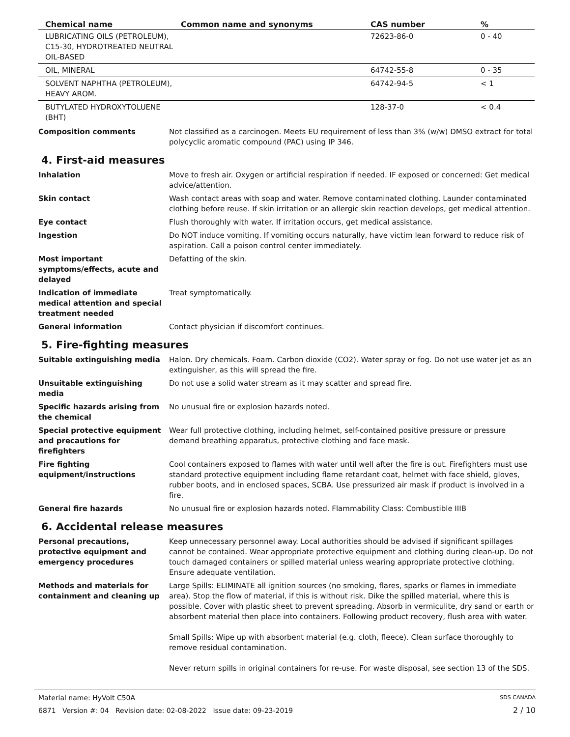| Chemical name | Common name and synonyms | CAS number | % |
| --- | --- | --- | --- |
| LUBRICATING OILS (PETROLEUM), C15-30, HYDROTREATED NEUTRAL OIL-BASED | | 72623-86-0 | 0 - 40 |
| OIL, MINERAL | | 64742-55-8 | 0 - 35 |
| SOLVENT NAPHTHA (PETROLEUM), HEAVY AROM. | | 64742-94-5 | < 1 |
| BUTYLATED HYDROXYTOLUENE (BHT) | | 128-37-0 | < 0.4 |
Composition comments Not classified as a carcinogen. Meets EU requirement of less than 3% (w/w) DMSO extract for total polycyclic aromatic compound (PAC) using IP 346.
4. First-aid measures
Inhalation Move to fresh air. Oxygen or artificial respiration if needed. IF exposed or concerned: Get medical advice/attention.
Skin contact Wash contact areas with soap and water. Remove contaminated clothing. Launder contaminated clothing before reuse. If skin irritation or an allergic skin reaction develops, get medical attention.
Eye contact Flush thoroughly with water. If irritation occurs, get medical assistance.
Ingestion Do NOT induce vomiting. If vomiting occurs naturally, have victim lean forward to reduce risk of aspiration. Call a poison control center immediately.
Most important symptoms/effects, acute and delayed
Defatting of the skin.
Indication of immediate medical attention and special treatment needed
Treat symptomatically.
General information Contact physician if discomfort continues.
5. Fire-fighting measures
Suitable extinguishing media Halon. Dry chemicals. Foam. Carbon dioxide (CO2). Water spray or fog. Do not use water jet as an extinguisher, as this will spread the fire.
Unsuitable extinguishing media
Do not use a solid water stream as it may scatter and spread fire.
Specific hazards arising from the chemical
No unusual fire or explosion hazards noted.
Special protective equipment and precautions for firefighters
Wear full protective clothing, including helmet, self-contained positive pressure or pressure demand breathing apparatus, protective clothing and face mask.
Fire fighting equipment/instructions
Cool containers exposed to flames with water until well after the fire is out. Firefighters must use standard protective equipment including flame retardant coat, helmet with face shield, gloves, rubber boots, and in enclosed spaces, SCBA. Use pressurized air mask if product is involved in a fire.
General fire hazards No unusual fire or explosion hazards noted. Flammability Class: Combustible IIIB
6. Accidental release measures
Personal precautions, protective equipment and emergency procedures
Keep unnecessary personnel away. Local authorities should be advised if significant spillages cannot be contained. Wear appropriate protective equipment and clothing during clean-up. Do not touch damaged containers or spilled material unless wearing appropriate protective clothing. Ensure adequate ventilation.
Methods and materials for containment and cleaning up
Large Spills: ELIMINATE all ignition sources (no smoking, flares, sparks or flames in immediate area). Stop the flow of material, if this is without risk. Dike the spilled material, where this is possible. Cover with plastic sheet to prevent spreading. Absorb in vermiculite, dry sand or earth or absorbent material then place into containers. Following product recovery, flush area with water.
Small Spills: Wipe up with absorbent material (e.g. cloth, fleece). Clean surface thoroughly to remove residual contamination.
Never return spills in original containers for re-use. For waste disposal, see section 13 of the SDS.
Material name: HyVolt C50A SDS CANADA
6871 Version #: 04 Revision date: 02-08-2022 Issue date: 09-23-2019 2 / 10